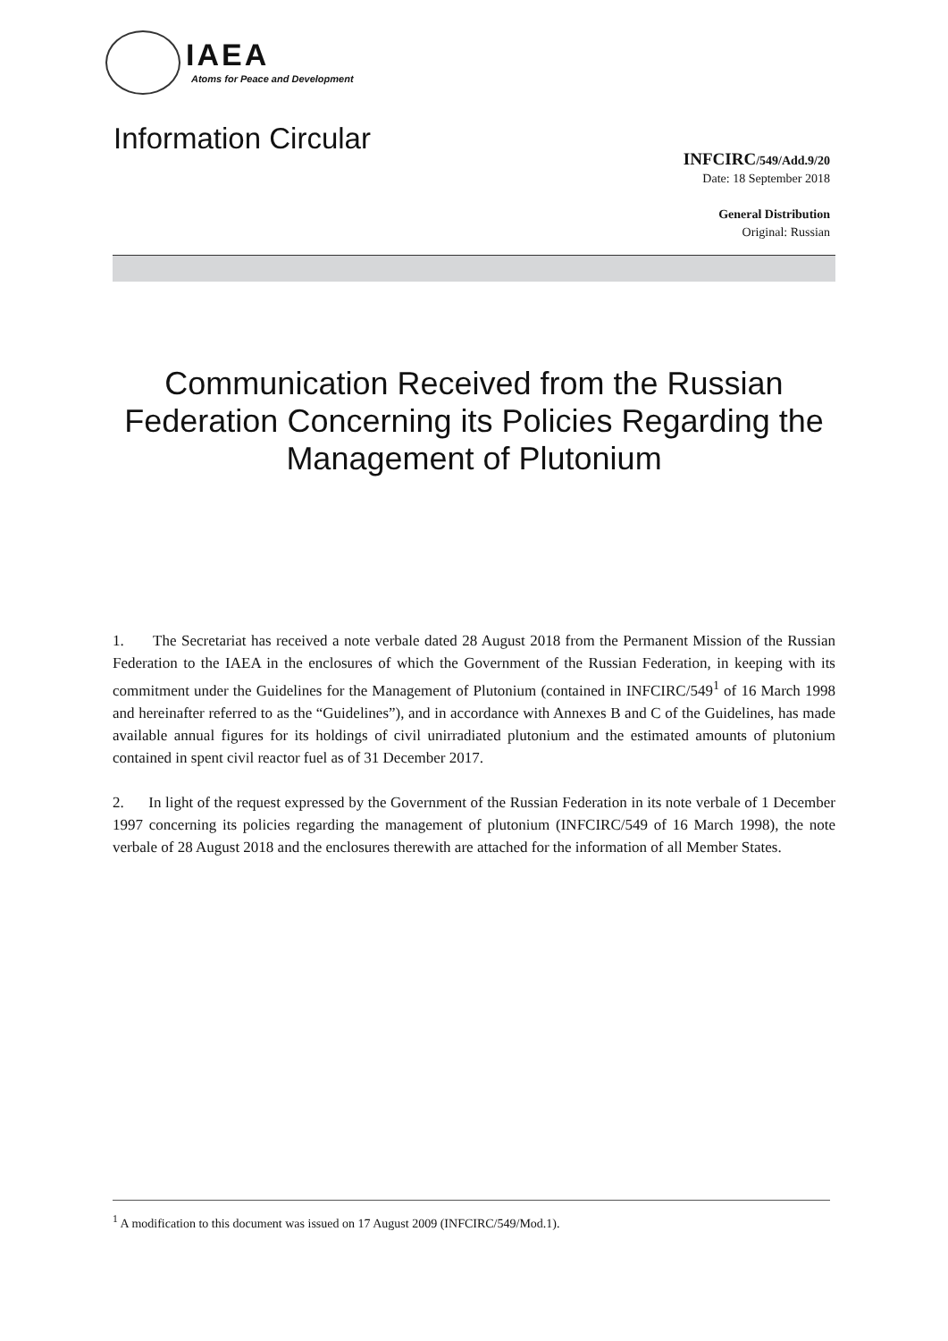IAEA
Atoms for Peace and Development
Information Circular
INFCIRC/549/Add.9/20
Date: 18 September 2018
General Distribution
Original: Russian
Communication Received from the Russian Federation Concerning its Policies Regarding the Management of Plutonium
1. The Secretariat has received a note verbale dated 28 August 2018 from the Permanent Mission of the Russian Federation to the IAEA in the enclosures of which the Government of the Russian Federation, in keeping with its commitment under the Guidelines for the Management of Plutonium (contained in INFCIRC/549<sup>1</sup> of 16 March 1998 and hereinafter referred to as the “Guidelines”), and in accordance with Annexes B and C of the Guidelines, has made available annual figures for its holdings of civil unirradiated plutonium and the estimated amounts of plutonium contained in spent civil reactor fuel as of 31 December 2017.
2. In light of the request expressed by the Government of the Russian Federation in its note verbale of 1 December 1997 concerning its policies regarding the management of plutonium (INFCIRC/549 of 16 March 1998), the note verbale of 28 August 2018 and the enclosures therewith are attached for the information of all Member States.
<sup>1</sup> A modification to this document was issued on 17 August 2009 (INFCIRC/549/Mod.1).